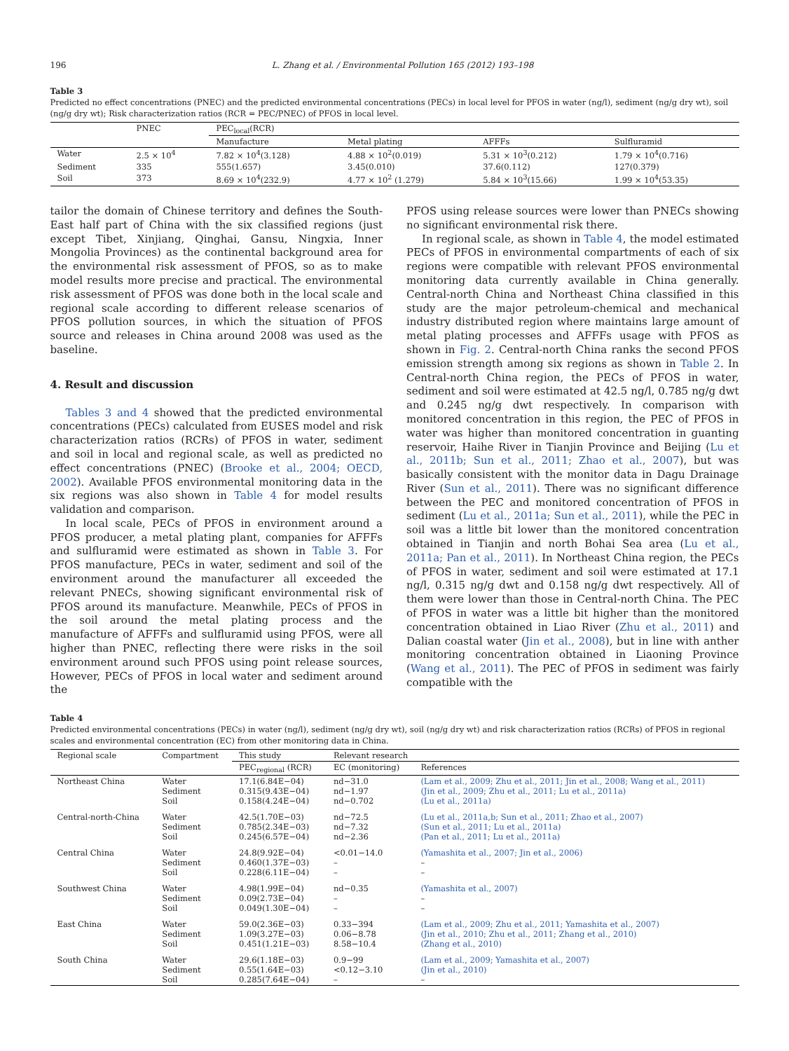196 L. Zhang et al. / Environmental Pollution 165 (2012) 193–198
Table 3
Predicted no effect concentrations (PNEC) and the predicted environmental concentrations (PECs) in local level for PFOS in water (ng/l), sediment (ng/g dry wt), soil (ng/g dry wt); Risk characterization ratios (RCR = PEC/PNEC) of PFOS in local level.
| | PNEC | PEC<sub>local</sub>(RCR) | | | |
| --- | --- | --- | --- | --- | --- |
| | | Manufacture | Metal plating | AFFFs | Sulfluramid |
| Water | 2.5 × 10<sup>4</sup> | 7.82 × 10<sup>4</sup>(3.128) | 4.88 × 10<sup>2</sup>(0.019) | 5.31 × 10<sup>3</sup>(0.212) | 1.79 × 10<sup>4</sup>(0.716) |
| Sediment | 335 | 555(1.657) | 3.45(0.010) | 37.6(0.112) | 127(0.379) |
| Soil | 373 | 8.69 × 10<sup>4</sup>(232.9) | 4.77 × 10<sup>2</sup> (1.279) | 5.84 × 10<sup>3</sup>(15.66) | 1.99 × 10<sup>4</sup>(53.35) |
tailor the domain of Chinese territory and defines the South-East half part of China with the six classified regions (just except Tibet, Xinjiang, Qinghai, Gansu, Ningxia, Inner Mongolia Provinces) as the continental background area for the environmental risk assessment of PFOS, so as to make model results more precise and practical. The environmental risk assessment of PFOS was done both in the local scale and regional scale according to different release scenarios of PFOS pollution sources, in which the situation of PFOS source and releases in China around 2008 was used as the baseline.
4. Result and discussion
Tables 3 and 4 showed that the predicted environmental concentrations (PECs) calculated from EUSES model and risk characterization ratios (RCRs) of PFOS in water, sediment and soil in local and regional scale, as well as predicted no effect concentrations (PNEC) (Brooke et al., 2004; OECD, 2002). Available PFOS environmental monitoring data in the six regions was also shown in Table 4 for model results validation and comparison.
In local scale, PECs of PFOS in environment around a PFOS producer, a metal plating plant, companies for AFFFs and sulfluramid were estimated as shown in Table 3. For PFOS manufacture, PECs in water, sediment and soil of the environment around the manufacturer all exceeded the relevant PNECs, showing significant environmental risk of PFOS around its manufacture. Meanwhile, PECs of PFOS in the soil around the metal plating process and the manufacture of AFFFs and sulfluramid using PFOS, were all higher than PNEC, reflecting there were risks in the soil environment around such PFOS using point release sources, However, PECs of PFOS in local water and sediment around the
PFOS using release sources were lower than PNECs showing no significant environmental risk there.
In regional scale, as shown in Table 4, the model estimated PECs of PFOS in environmental compartments of each of six regions were compatible with relevant PFOS environmental monitoring data currently available in China generally. Central-north China and Northeast China classified in this study are the major petroleum-chemical and mechanical industry distributed region where maintains large amount of metal plating processes and AFFFs usage with PFOS as shown in Fig. 2. Central-north China ranks the second PFOS emission strength among six regions as shown in Table 2. In Central-north China region, the PECs of PFOS in water, sediment and soil were estimated at 42.5 ng/l, 0.785 ng/g dwt and 0.245 ng/g dwt respectively. In comparison with monitored concentration in this region, the PEC of PFOS in water was higher than monitored concentration in guanting reservoir, Haihe River in Tianjin Province and Beijing (Lu et al., 2011b; Sun et al., 2011; Zhao et al., 2007), but was basically consistent with the monitor data in Dagu Drainage River (Sun et al., 2011). There was no significant difference between the PEC and monitored concentration of PFOS in sediment (Lu et al., 2011a; Sun et al., 2011), while the PEC in soil was a little bit lower than the monitored concentration obtained in Tianjin and north Bohai Sea area (Lu et al., 2011a; Pan et al., 2011). In Northeast China region, the PECs of PFOS in water, sediment and soil were estimated at 17.1 ng/l, 0.315 ng/g dwt and 0.158 ng/g dwt respectively. All of them were lower than those in Central-north China. The PEC of PFOS in water was a little bit higher than the monitored concentration obtained in Liao River (Zhu et al., 2011) and Dalian coastal water (Jin et al., 2008), but in line with anther monitoring concentration obtained in Liaoning Province (Wang et al., 2011). The PEC of PFOS in sediment was fairly compatible with the
Table 4
Predicted environmental concentrations (PECs) in water (ng/l), sediment (ng/g dry wt), soil (ng/g dry wt) and risk characterization ratios (RCRs) of PFOS in regional scales and environmental concentration (EC) from other monitoring data in China.
| Regional scale | Compartment | This study | Relevant research | |
| --- | --- | --- | --- | --- |
| | | PEC<sub>regional</sub> (RCR) | EC (monitoring) | References |
| Northeast China | Water Sediment Soil | 17.1(6.84E−04) 0.315(9.43E−04) 0.158(4.24E−04) | nd−31.0 nd−1.97 nd−0.702 | (Lam et al., 2009; Zhu et al., 2011; Jin et al., 2008; Wang et al., 2011) (Jin et al., 2009; Zhu et al., 2011; Lu et al., 2011a) (Lu et al., 2011a) |
| Central-north-China | Water Sediment Soil | 42.5(1.70E−03) 0.785(2.34E−03) 0.245(6.57E−04) | nd−72.5 nd−7.32 nd−2.36 | (Lu et al., 2011a,b; Sun et al., 2011; Zhao et al., 2007) (Sun et al., 2011; Lu et al., 2011a) (Pan et al., 2011; Lu et al., 2011a) |
| Central China | Water Sediment Soil | 24.8(9.92E−04) 0.460(1.37E−03) 0.228(6.11E−04) | <0.01−14.0 – – | (Yamashita et al., 2007; Jin et al., 2006) – – |
| Southwest China | Water Sediment Soil | 4.98(1.99E−04) 0.09(2.73E−04) 0.049(1.30E−04) | nd−0.35 – – | (Yamashita et al., 2007) – – |
| East China | Water Sediment Soil | 59.0(2.36E−03) 1.09(3.27E−03) 0.451(1.21E−03) | 0.33−394 0.06−8.78 8.58−10.4 | (Lam et al., 2009; Zhu et al., 2011; Yamashita et al., 2007) (Jin et al., 2010; Zhu et al., 2011; Zhang et al., 2010) (Zhang et al., 2010) |
| South China | Water Sediment Soil | 29.6(1.18E−03) 0.55(1.64E−03) 0.285(7.64E−04) | 0.9−99 <0.12−3.10 – | (Lam et al., 2009; Yamashita et al., 2007) (Jin et al., 2010) – |